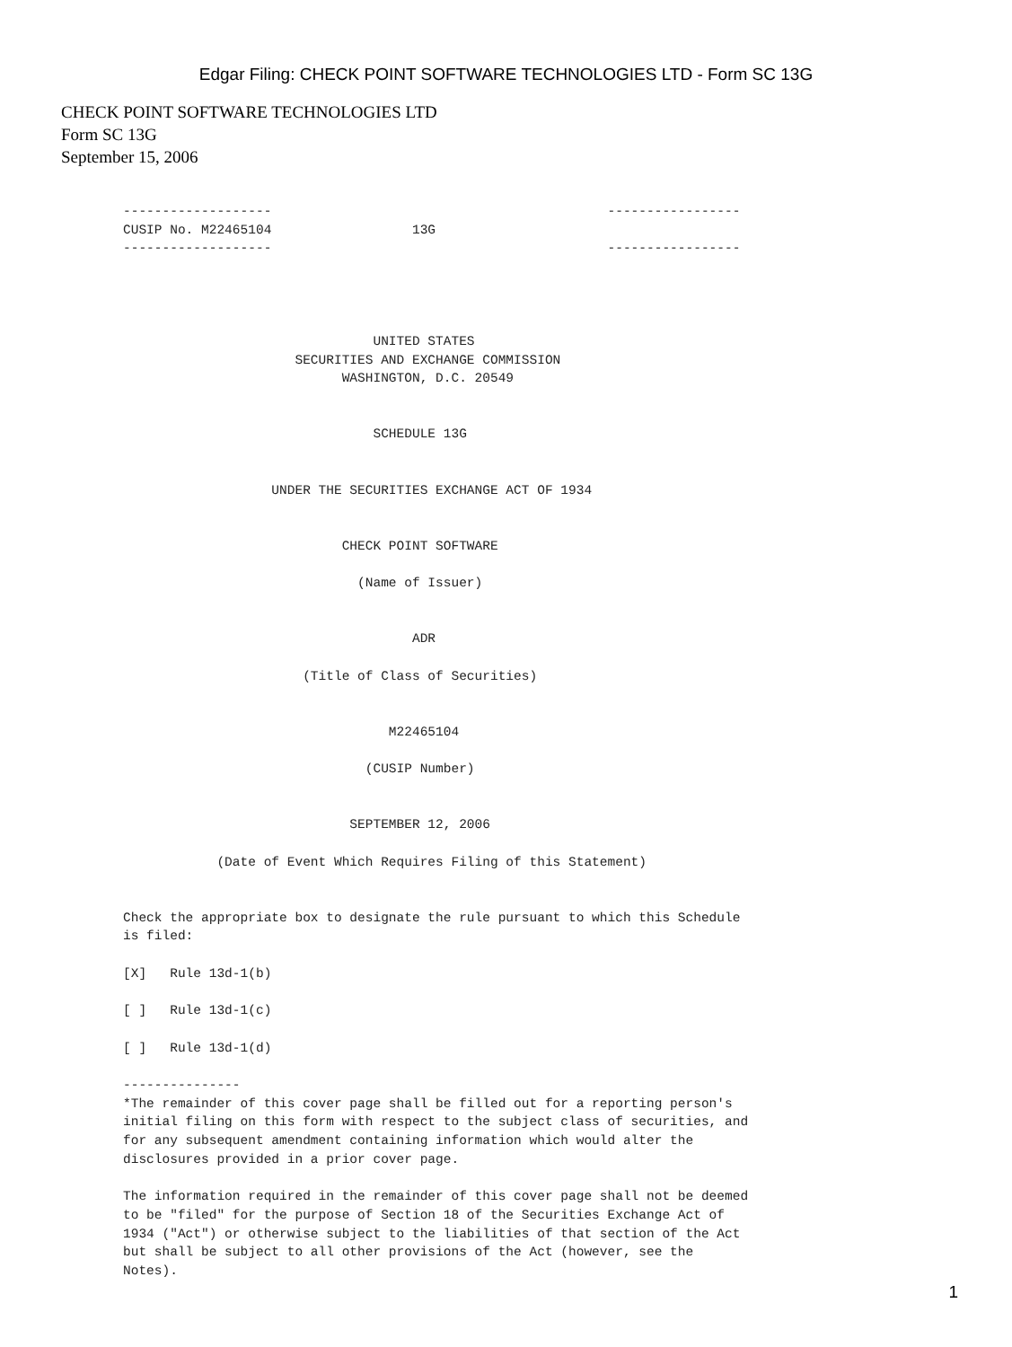Edgar Filing: CHECK POINT SOFTWARE TECHNOLOGIES LTD - Form SC 13G
CHECK POINT SOFTWARE TECHNOLOGIES LTD
Form SC 13G
September 15, 2006
-------------------                                           -----------------
CUSIP No. M22465104                  13G
-------------------                                           -----------------




                                UNITED STATES
                      SECURITIES AND EXCHANGE COMMISSION
                            WASHINGTON, D.C. 20549


                                SCHEDULE 13G


                   UNDER THE SECURITIES EXCHANGE ACT OF 1934


                            CHECK POINT SOFTWARE

                              (Name of Issuer)


                                     ADR

                       (Title of Class of Securities)


                                  M22465104

                               (CUSIP Number)


                             SEPTEMBER 12, 2006

            (Date of Event Which Requires Filing of this Statement)


Check the appropriate box to designate the rule pursuant to which this Schedule
is filed:

[X]   Rule 13d-1(b)

[ ]   Rule 13d-1(c)

[ ]   Rule 13d-1(d)

---------------
*The remainder of this cover page shall be filled out for a reporting person's
initial filing on this form with respect to the subject class of securities, and
for any subsequent amendment containing information which would alter the
disclosures provided in a prior cover page.

The information required in the remainder of this cover page shall not be deemed
to be "filed" for the purpose of Section 18 of the Securities Exchange Act of
1934 ("Act") or otherwise subject to the liabilities of that section of the Act
but shall be subject to all other provisions of the Act (however, see the
Notes).
1